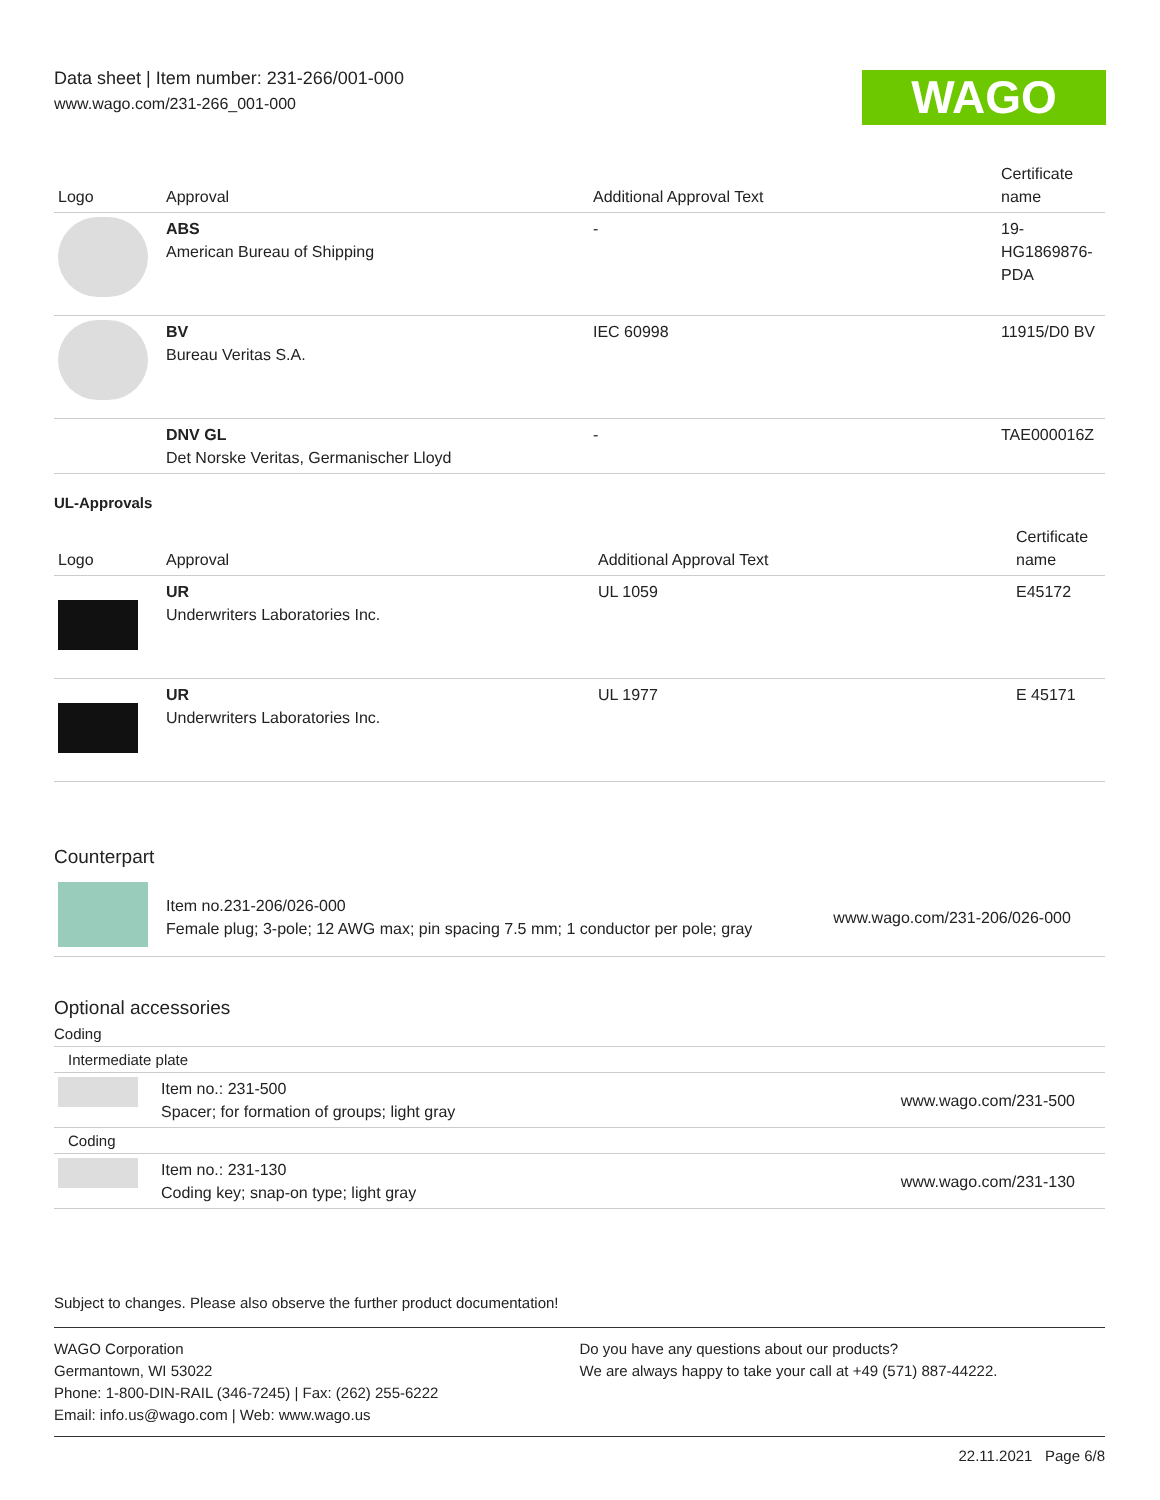Data sheet | Item number: 231-266/001-000
www.wago.com/231-266_001-000
WAGO
| Logo | Approval | Additional Approval Text | Certificate name |
| --- | --- | --- | --- |
| | ABS American Bureau of Shipping | - | 19-HG1869876-PDA |
| | BV Bureau Veritas S.A. | IEC 60998 | 11915/D0 BV |
| | DNV GL Det Norske Veritas, Germanischer Lloyd | - | TAE000016Z |
UL-Approvals
| Logo | Approval | Additional Approval Text | Certificate name |
| --- | --- | --- | --- |
| | UR Underwriters Laboratories Inc. | UL 1059 | E45172 |
| | UR Underwriters Laboratories Inc. | UL 1977 | E 45171 |
Counterpart
| | Item no.231-206/026-000 Female plug; 3-pole; 12 AWG max; pin spacing 7.5 mm; 1 conductor per pole; gray | www.wago.com/231-206/026-000 |
Optional accessories
Coding
Intermediate plate
| | Item no.: 231-500 Spacer; for formation of groups; light gray | www.wago.com/231-500 |
Coding
| | Item no.: 231-130 Coding key; snap-on type; light gray | www.wago.com/231-130 |
Subject to changes. Please also observe the further product documentation!
WAGO Corporation
Germantown, WI 53022
Phone: 1-800-DIN-RAIL (346-7245) | Fax: (262) 255-6222
Email: info.us@wago.com | Web: www.wago.us
Do you have any questions about our products?
We are always happy to take your call at +49 (571) 887-44222.
22.11.2021 Page 6/8